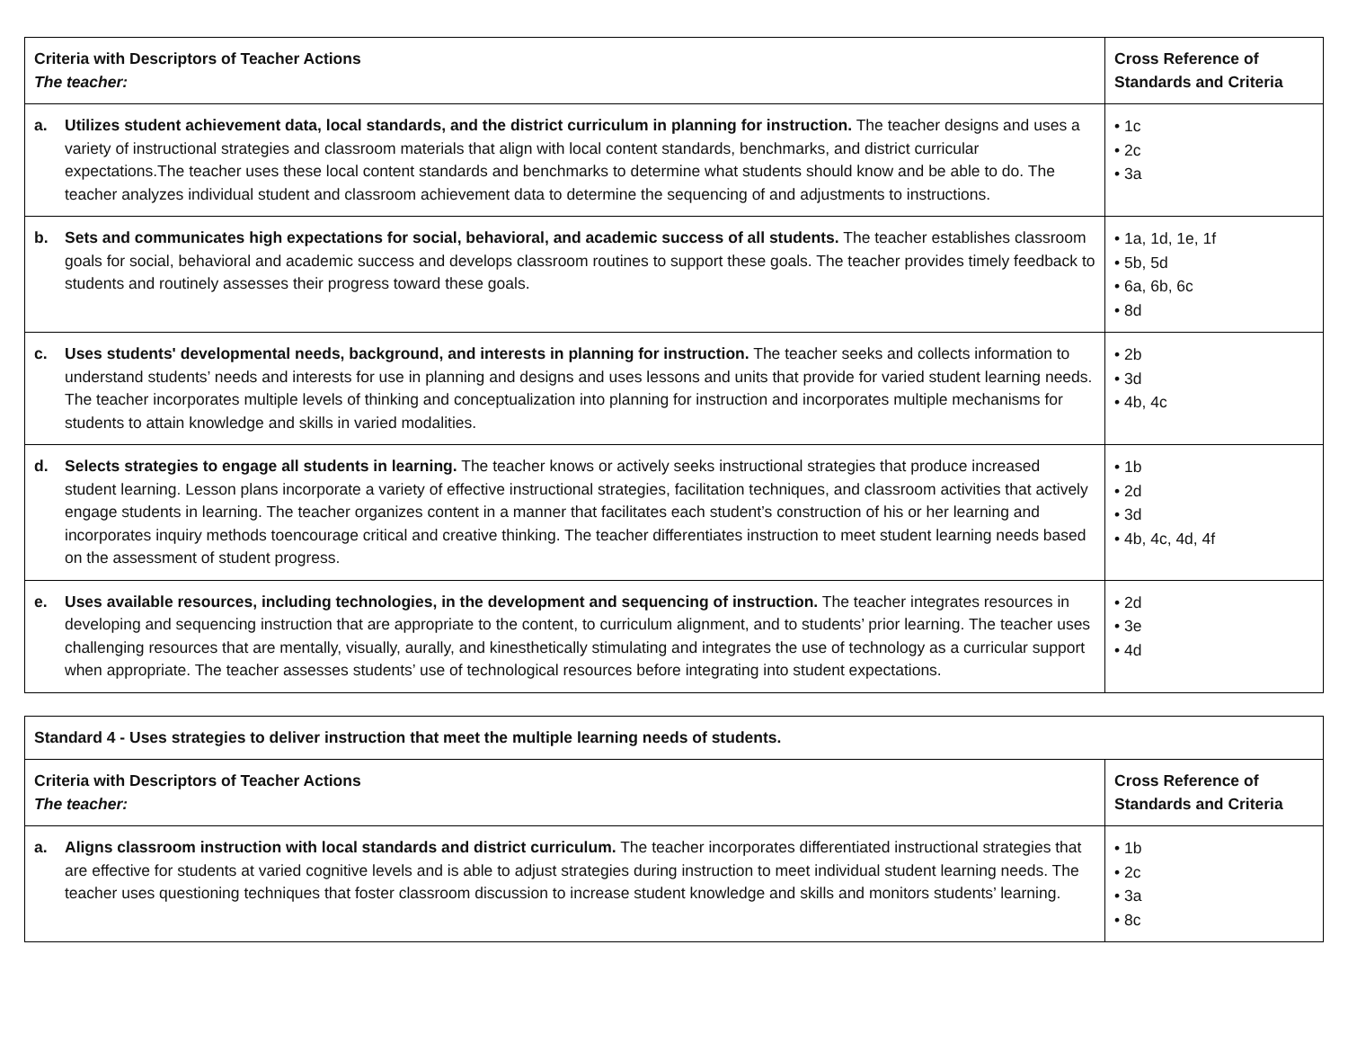| Criteria with Descriptors of Teacher Actions The teacher: | Cross Reference of Standards and Criteria |
| a. Utilizes student achievement data, local standards, and the district curriculum in planning for instruction. The teacher designs and uses a variety of instructional strategies and classroom materials that align with local content standards, benchmarks, and district curricular expectations.The teacher uses these local content standards and benchmarks to determine what students should know and be able to do. The teacher analyzes individual student and classroom achievement data to determine the sequencing of and adjustments to instructions. | • 1c • 2c • 3a |
| b. Sets and communicates high expectations for social, behavioral, and academic success of all students. The teacher establishes classroom goals for social, behavioral and academic success and develops classroom routines to support these goals. The teacher provides timely feedback to students and routinely assesses their progress toward these goals. | • 1a, 1d, 1e, 1f • 5b, 5d • 6a, 6b, 6c • 8d |
| c. Uses students' developmental needs, background, and interests in planning for instruction. The teacher seeks and collects information to understand students’ needs and interests for use in planning and designs and uses lessons and units that provide for varied student learning needs. The teacher incorporates multiple levels of thinking and conceptualization into planning for instruction and incorporates multiple mechanisms for students to attain knowledge and skills in varied modalities. | • 2b • 3d • 4b, 4c |
| d. Selects strategies to engage all students in learning. The teacher knows or actively seeks instructional strategies that produce increased student learning. Lesson plans incorporate a variety of effective instructional strategies, facilitation techniques, and classroom activities that actively engage students in learning. The teacher organizes content in a manner that facilitates each student’s construction of his or her learning and incorporates inquiry methods toencourage critical and creative thinking. The teacher differentiates instruction to meet student learning needs based on the assessment of student progress. | • 1b • 2d • 3d • 4b, 4c, 4d, 4f |
| e. Uses available resources, including technologies, in the development and sequencing of instruction. The teacher integrates resources in developing and sequencing instruction that are appropriate to the content, to curriculum alignment, and to students’ prior learning. The teacher uses challenging resources that are mentally, visually, aurally, and kinesthetically stimulating and integrates the use of technology as a curricular support when appropriate. The teacher assesses students’ use of technological resources before integrating into student expectations. | • 2d • 3e • 4d |
| Standard 4 - Uses strategies to deliver instruction that meet the multiple learning needs of students. | |
| Criteria with Descriptors of Teacher Actions The teacher: | Cross Reference of Standards and Criteria |
| a. Aligns classroom instruction with local standards and district curriculum. The teacher incorporates differentiated instructional strategies that are effective for students at varied cognitive levels and is able to adjust strategies during instruction to meet individual student learning needs. The teacher uses questioning techniques that foster classroom discussion to increase student knowledge and skills and monitors students’ learning. | • 1b • 2c • 3a • 8c |